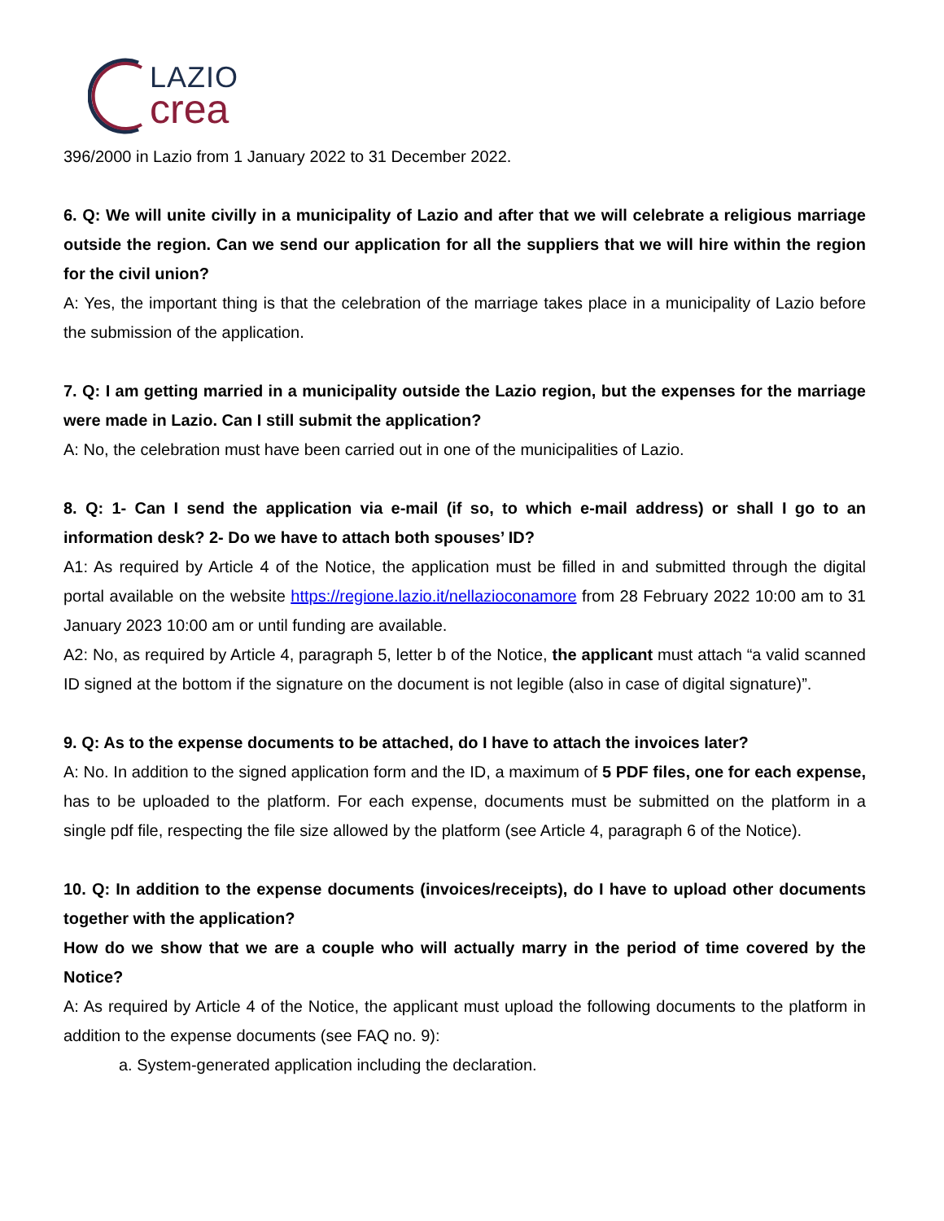LAZIO
crea
396/2000 in Lazio from 1 January 2022 to 31 December 2022.
6. Q: We will unite civilly in a municipality of Lazio and after that we will celebrate a religious marriage outside the region. Can we send our application for all the suppliers that we will hire within the region for the civil union?
A: Yes, the important thing is that the celebration of the marriage takes place in a municipality of Lazio before the submission of the application.
7. Q: I am getting married in a municipality outside the Lazio region, but the expenses for the marriage were made in Lazio. Can I still submit the application?
A: No, the celebration must have been carried out in one of the municipalities of Lazio.
8. Q: 1- Can I send the application via e-mail (if so, to which e-mail address) or shall I go to an information desk? 2- Do we have to attach both spouses’ ID?
A1: As required by Article 4 of the Notice, the application must be filled in and submitted through the digital portal available on the website https://regione.lazio.it/nellazioconamore from 28 February 2022 10:00 am to 31 January 2023 10:00 am or until funding are available.
A2: No, as required by Article 4, paragraph 5, letter b of the Notice, the applicant must attach “a valid scanned ID signed at the bottom if the signature on the document is not legible (also in case of digital signature)”.
9. Q: As to the expense documents to be attached, do I have to attach the invoices later?
A: No. In addition to the signed application form and the ID, a maximum of 5 PDF files, one for each expense, has to be uploaded to the platform. For each expense, documents must be submitted on the platform in a single pdf file, respecting the file size allowed by the platform (see Article 4, paragraph 6 of the Notice).
10. Q: In addition to the expense documents (invoices/receipts), do I have to upload other documents together with the application?
How do we show that we are a couple who will actually marry in the period of time covered by the Notice?
A: As required by Article 4 of the Notice, the applicant must upload the following documents to the platform in addition to the expense documents (see FAQ no. 9):
a. System-generated application including the declaration.